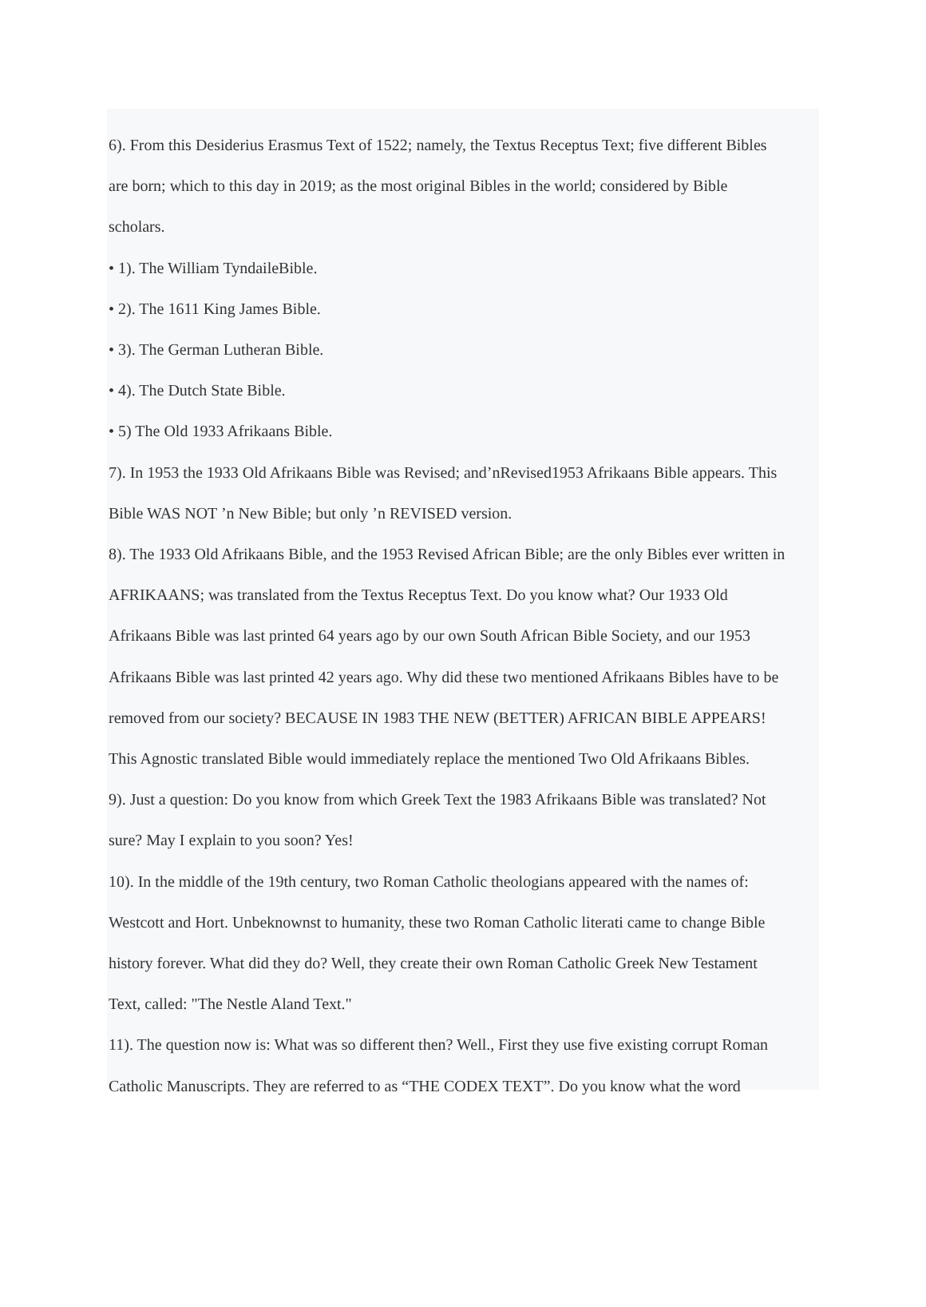6). From this Desiderius Erasmus Text of 1522; namely, the Textus Receptus Text; five different Bibles
are born; which to this day in 2019; as the most original Bibles in the world; considered by Bible
scholars.
• 1). The William TyndaileBible.
• 2). The 1611 King James Bible.
• 3). The German Lutheran Bible.
• 4). The Dutch State Bible.
• 5) The Old 1933 Afrikaans Bible.
7). In 1953 the 1933 Old Afrikaans Bible was Revised; and’nRevised1953 Afrikaans Bible appears. This
Bible WAS NOT ’n New Bible; but only ’n REVISED version.
8). The 1933 Old Afrikaans Bible, and the 1953 Revised African Bible; are the only Bibles ever written in
AFRIKAANS; was translated from the Textus Receptus Text. Do you know what? Our 1933 Old
Afrikaans Bible was last printed 64 years ago by our own South African Bible Society, and our 1953
Afrikaans Bible was last printed 42 years ago. Why did these two mentioned Afrikaans Bibles have to be
removed from our society? BECAUSE IN 1983 THE NEW (BETTER) AFRICAN BIBLE APPEARS!
This Agnostic translated Bible would immediately replace the mentioned Two Old Afrikaans Bibles.
9). Just a question: Do you know from which Greek Text the 1983 Afrikaans Bible was translated? Not
sure? May I explain to you soon? Yes!
10). In the middle of the 19th century, two Roman Catholic theologians appeared with the names of:
Westcott and Hort. Unbeknownst to humanity, these two Roman Catholic literati came to change Bible
history forever. What did they do? Well, they create their own Roman Catholic Greek New Testament
Text, called: "The Nestle Aland Text."
11). The question now is: What was so different then? Well., First they use five existing corrupt Roman
Catholic Manuscripts. They are referred to as “THE CODEX TEXT”. Do you know what the word